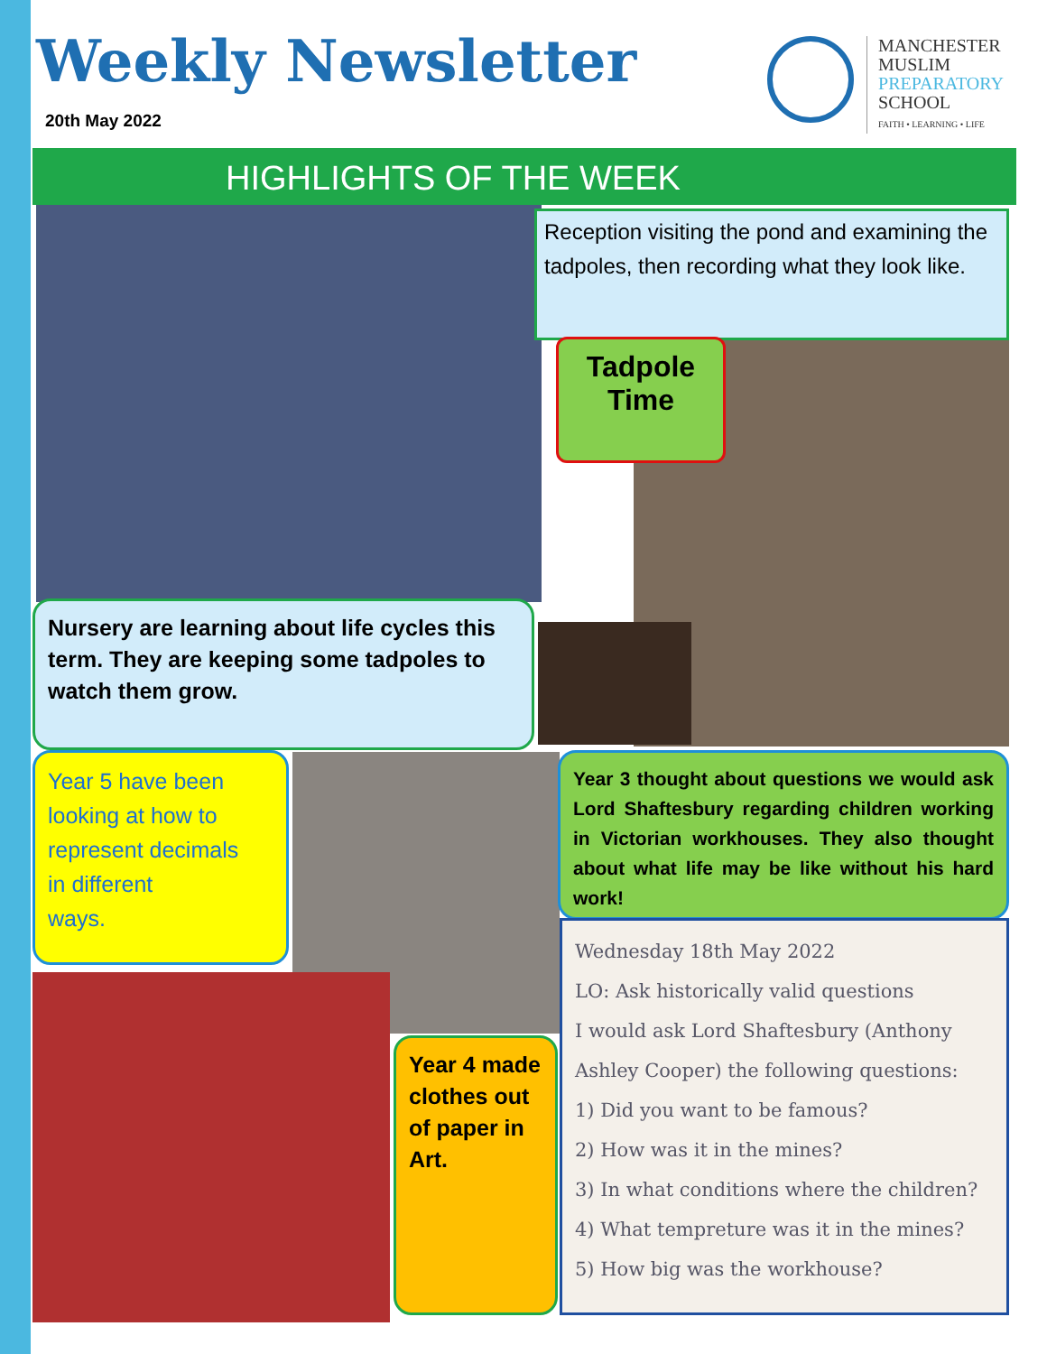Weekly Newsletter
20th May 2022
MANCHESTER
MUSLIM
PREPARATORY
SCHOOL
FAITH • LEARNING • LIFE
HIGHLIGHTS OF THE WEEK
Reception visiting the pond and examining the tadpoles, then recording what they look like.
Tadpole Time
Nursery are learning about life cycles this term. They are keeping some tadpoles to watch them grow.
Year 5 have been
looking at how to
represent decimals
in different
ways.
Year 3 thought about questions we would ask Lord Shaftesbury regarding children working in Victorian workhouses. They also thought about what life may be like without his hard work!
Year 4 made clothes out of paper in Art.
Wednesday 18th May 2022
LO: Ask historically valid questions
I would ask Lord Shaftesbury (Anthony Ashley Cooper) the following questions:
1) Did you want to be famous?
2) How was it in the mines?
3) In what conditions where the children?
4) What tempreture was it in the mines?
5) How big was the workhouse?